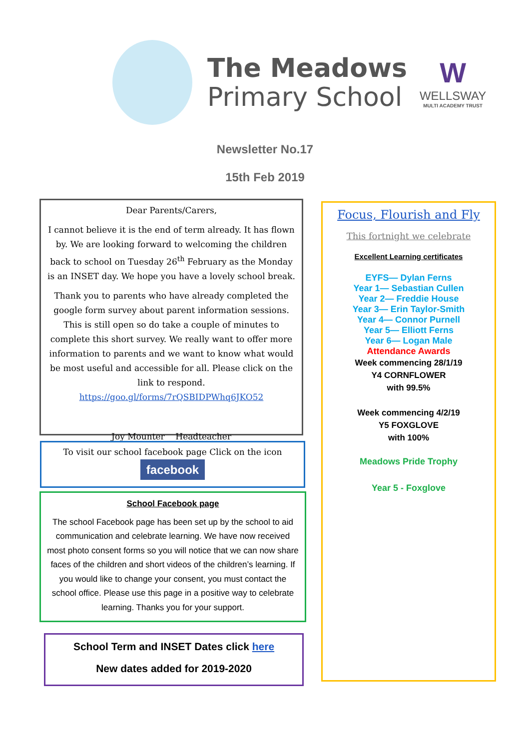The Meadows
Primary School
W
WELLSWAY
MULTI ACADEMY TRUST
Newsletter No.17
15th Feb 2019
Dear Parents/Carers,
I cannot believe it is the end of term already. It has flown by. We are looking forward to welcoming the children back to school on Tuesday 26<sup>th</sup> February as the Monday is an INSET day. We hope you have a lovely school break.
Thank you to parents who have already completed the google form survey about parent information sessions. This is still open so do take a couple of minutes to complete this short survey. We really want to offer more information to parents and we want to know what would be most useful and accessible for all. Please click on the link to respond. https://goo.gl/forms/7rQSBIDPWhq6JKO52
Joy Mounter Headteacher
To visit our school facebook page Click on the icon
facebook
School Facebook page
The school Facebook page has been set up by the school to aid communication and celebrate learning. We have now received most photo consent forms so you will notice that we can now share faces of the children and short videos of the children’s learning. If you would like to change your consent, you must contact the school office. Please use this page in a positive way to celebrate learning. Thanks you for your support.
School Term and INSET Dates click here
New dates added for 2019-2020
Focus, Flourish and Fly
This fortnight we celebrate
Excellent Learning certificates
EYFS— Dylan Ferns
Year 1— Sebastian Cullen
Year 2— Freddie House
Year 3— Erin Taylor-Smith
Year 4— Connor Purnell
Year 5— Elliott Ferns
Year 6— Logan Male
Attendance Awards
Week commencing 28/1/19
Y4 CORNFLOWER
with 99.5%
Week commencing 4/2/19
Y5 FOXGLOVE
with 100%
Meadows Pride Trophy
Year 5 - Foxglove